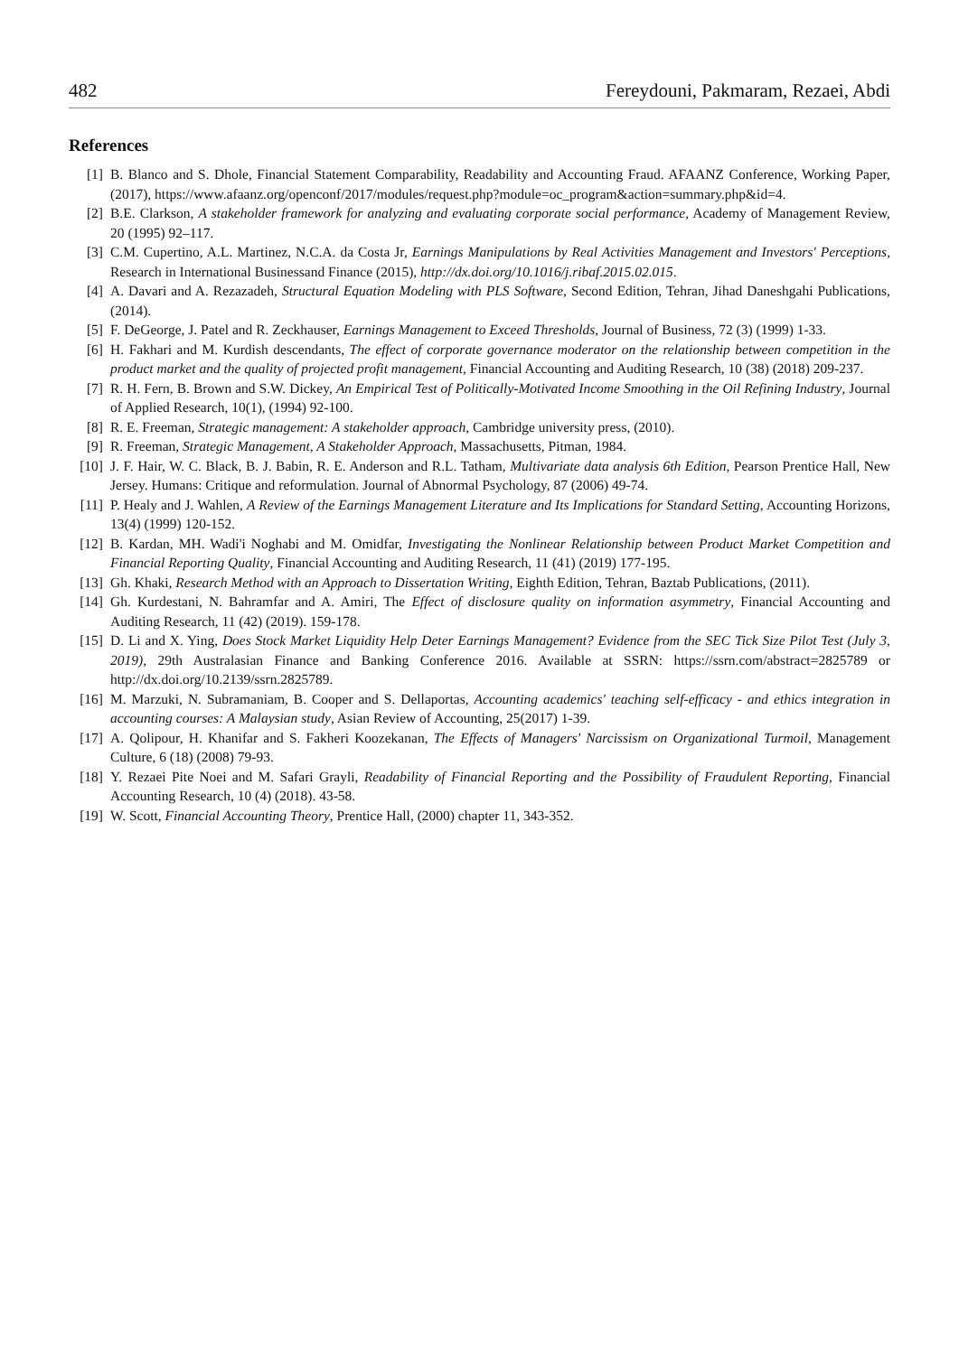482 Fereydouni, Pakmaram, Rezaei, Abdi
References
[1] B. Blanco and S. Dhole, Financial Statement Comparability, Readability and Accounting Fraud. AFAANZ Conference, Working Paper, (2017), https://www.afaanz.org/openconf/2017/modules/request.php?module=oc_program&action=summary.php&id=4.
[2] B.E. Clarkson, A stakeholder framework for analyzing and evaluating corporate social performance, Academy of Management Review, 20 (1995) 92–117.
[3] C.M. Cupertino, A.L. Martinez, N.C.A. da Costa Jr, Earnings Manipulations by Real Activities Management and Investors' Perceptions, Research in International Businessand Finance (2015), http://dx.doi.org/10.1016/j.ribaf.2015.02.015.
[4] A. Davari and A. Rezazadeh, Structural Equation Modeling with PLS Software, Second Edition, Tehran, Jihad Daneshgahi Publications, (2014).
[5] F. DeGeorge, J. Patel and R. Zeckhauser, Earnings Management to Exceed Thresholds, Journal of Business, 72 (3) (1999) 1-33.
[6] H. Fakhari and M. Kurdish descendants, The effect of corporate governance moderator on the relationship between competition in the product market and the quality of projected profit management, Financial Accounting and Auditing Research, 10 (38) (2018) 209-237.
[7] R. H. Fern, B. Brown and S.W. Dickey, An Empirical Test of Politically-Motivated Income Smoothing in the Oil Refining Industry, Journal of Applied Research, 10(1), (1994) 92-100.
[8] R. E. Freeman, Strategic management: A stakeholder approach, Cambridge university press, (2010).
[9] R. Freeman, Strategic Management, A Stakeholder Approach, Massachusetts, Pitman, 1984.
[10] J. F. Hair, W. C. Black, B. J. Babin, R. E. Anderson and R.L. Tatham, Multivariate data analysis 6th Edition, Pearson Prentice Hall, New Jersey. Humans: Critique and reformulation. Journal of Abnormal Psychology, 87 (2006) 49-74.
[11] P. Healy and J. Wahlen, A Review of the Earnings Management Literature and Its Implications for Standard Setting, Accounting Horizons, 13(4) (1999) 120-152.
[12] B. Kardan, MH. Wadi'i Noghabi and M. Omidfar, Investigating the Nonlinear Relationship between Product Market Competition and Financial Reporting Quality, Financial Accounting and Auditing Research, 11 (41) (2019) 177-195.
[13] Gh. Khaki, Research Method with an Approach to Dissertation Writing, Eighth Edition, Tehran, Baztab Publications, (2011).
[14] Gh. Kurdestani, N. Bahramfar and A. Amiri, The Effect of disclosure quality on information asymmetry, Financial Accounting and Auditing Research, 11 (42) (2019). 159-178.
[15] D. Li and X. Ying, Does Stock Market Liquidity Help Deter Earnings Management? Evidence from the SEC Tick Size Pilot Test (July 3, 2019), 29th Australasian Finance and Banking Conference 2016. Available at SSRN: https://ssrn.com/abstract=2825789 or http://dx.doi.org/10.2139/ssrn.2825789.
[16] M. Marzuki, N. Subramaniam, B. Cooper and S. Dellaportas, Accounting academics' teaching self-efficacy - and ethics integration in accounting courses: A Malaysian study, Asian Review of Accounting, 25(2017) 1-39.
[17] A. Qolipour, H. Khanifar and S. Fakheri Koozekanan, The Effects of Managers' Narcissism on Organizational Turmoil, Management Culture, 6 (18) (2008) 79-93.
[18] Y. Rezaei Pite Noei and M. Safari Grayli, Readability of Financial Reporting and the Possibility of Fraudulent Reporting, Financial Accounting Research, 10 (4) (2018). 43-58.
[19] W. Scott, Financial Accounting Theory, Prentice Hall, (2000) chapter 11, 343-352.